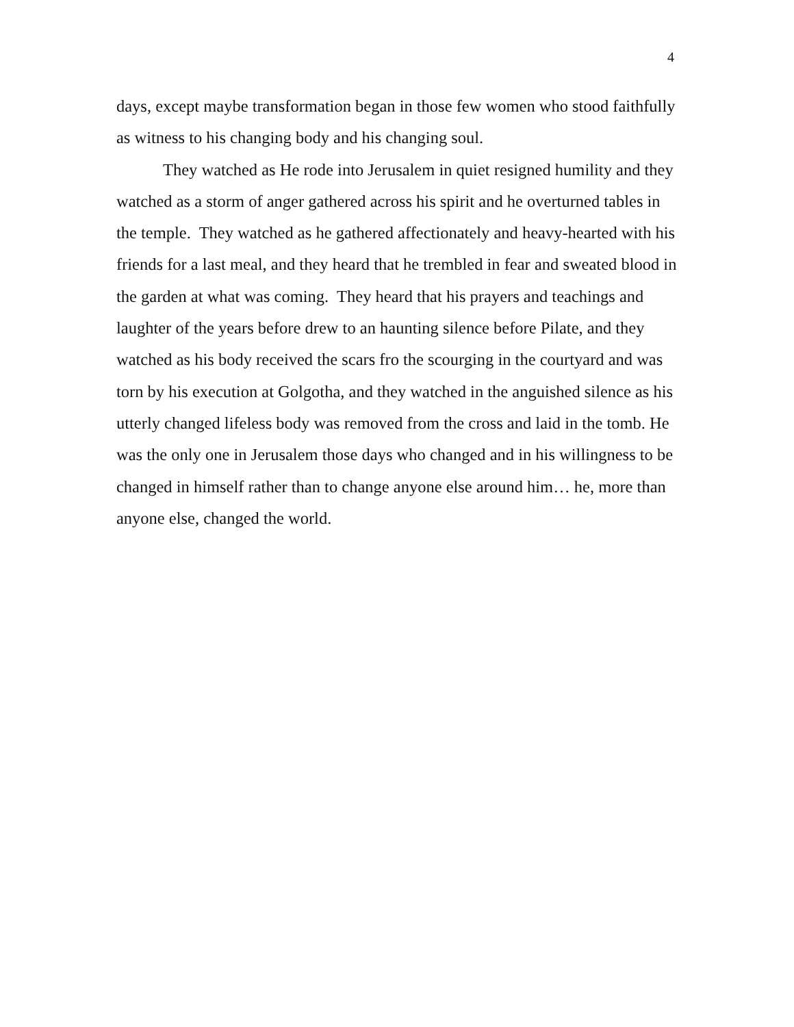4
days, except maybe transformation began in those few women who stood faithfully as witness to his changing body and his changing soul.
They watched as He rode into Jerusalem in quiet resigned humility and they watched as a storm of anger gathered across his spirit and he overturned tables in the temple. They watched as he gathered affectionately and heavy-hearted with his friends for a last meal, and they heard that he trembled in fear and sweated blood in the garden at what was coming. They heard that his prayers and teachings and laughter of the years before drew to an haunting silence before Pilate, and they watched as his body received the scars fro the scourging in the courtyard and was torn by his execution at Golgotha, and they watched in the anguished silence as his utterly changed lifeless body was removed from the cross and laid in the tomb. He was the only one in Jerusalem those days who changed and in his willingness to be changed in himself rather than to change anyone else around him… he, more than anyone else, changed the world.